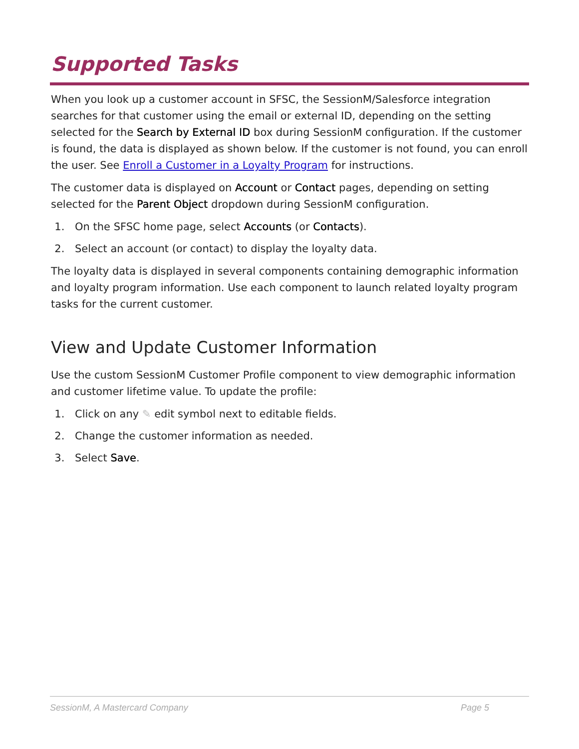Supported Tasks
When you look up a customer account in SFSC, the SessionM/Salesforce integration searches for that customer using the email or external ID, depending on the setting selected for the Search by External ID box during SessionM configuration. If the customer is found, the data is displayed as shown below. If the customer is not found, you can enroll the user. See Enroll a Customer in a Loyalty Program for instructions.
The customer data is displayed on Account or Contact pages, depending on setting selected for the Parent Object dropdown during SessionM configuration.
1. On the SFSC home page, select Accounts (or Contacts).
2. Select an account (or contact) to display the loyalty data.
The loyalty data is displayed in several components containing demographic information and loyalty program information. Use each component to launch related loyalty program tasks for the current customer.
View and Update Customer Information
Use the custom SessionM Customer Profile component to view demographic information and customer lifetime value. To update the profile:
1. Click on any ✎ edit symbol next to editable fields.
2. Change the customer information as needed.
3. Select Save.
SessionM, A Mastercard Company Page 5